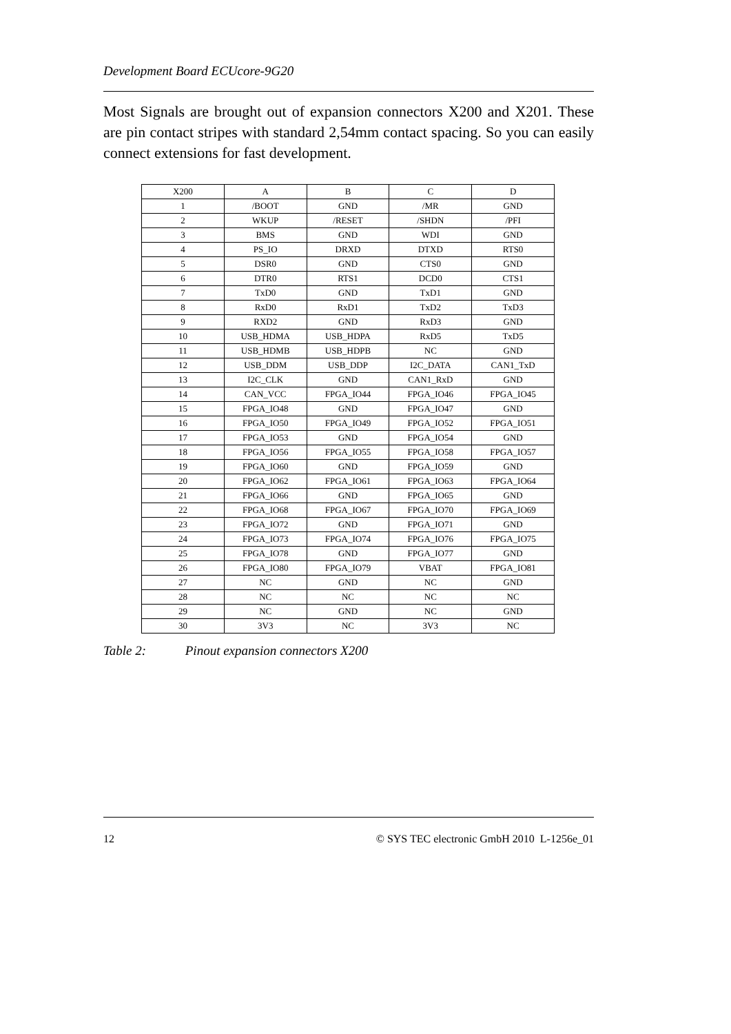Development Board ECUcore-9G20
Most Signals are brought out of expansion connectors X200 and X201. These are pin contact stripes with standard 2,54mm contact spacing. So you can easily connect extensions for fast development.
| X200 | A | B | C | D |
| --- | --- | --- | --- | --- |
| 1 | /BOOT | GND | /MR | GND |
| 2 | WKUP | /RESET | /SHDN | /PFI |
| 3 | BMS | GND | WDI | GND |
| 4 | PS_IO | DRXD | DTXD | RTS0 |
| 5 | DSR0 | GND | CTS0 | GND |
| 6 | DTR0 | RTS1 | DCD0 | CTS1 |
| 7 | TxD0 | GND | TxD1 | GND |
| 8 | RxD0 | RxD1 | TxD2 | TxD3 |
| 9 | RXD2 | GND | RxD3 | GND |
| 10 | USB_HDMA | USB_HDPA | RxD5 | TxD5 |
| 11 | USB_HDMB | USB_HDPB | NC | GND |
| 12 | USB_DDM | USB_DDP | I2C_DATA | CAN1_TxD |
| 13 | I2C_CLK | GND | CAN1_RxD | GND |
| 14 | CAN_VCC | FPGA_IO44 | FPGA_IO46 | FPGA_IO45 |
| 15 | FPGA_IO48 | GND | FPGA_IO47 | GND |
| 16 | FPGA_IO50 | FPGA_IO49 | FPGA_IO52 | FPGA_IO51 |
| 17 | FPGA_IO53 | GND | FPGA_IO54 | GND |
| 18 | FPGA_IO56 | FPGA_IO55 | FPGA_IO58 | FPGA_IO57 |
| 19 | FPGA_IO60 | GND | FPGA_IO59 | GND |
| 20 | FPGA_IO62 | FPGA_IO61 | FPGA_IO63 | FPGA_IO64 |
| 21 | FPGA_IO66 | GND | FPGA_IO65 | GND |
| 22 | FPGA_IO68 | FPGA_IO67 | FPGA_IO70 | FPGA_IO69 |
| 23 | FPGA_IO72 | GND | FPGA_IO71 | GND |
| 24 | FPGA_IO73 | FPGA_IO74 | FPGA_IO76 | FPGA_IO75 |
| 25 | FPGA_IO78 | GND | FPGA_IO77 | GND |
| 26 | FPGA_IO80 | FPGA_IO79 | VBAT | FPGA_IO81 |
| 27 | NC | GND | NC | GND |
| 28 | NC | NC | NC | NC |
| 29 | NC | GND | NC | GND |
| 30 | 3V3 | NC | 3V3 | NC |
Table 2: Pinout expansion connectors X200
12 © SYS TEC electronic GmbH 2010 L-1256e_01